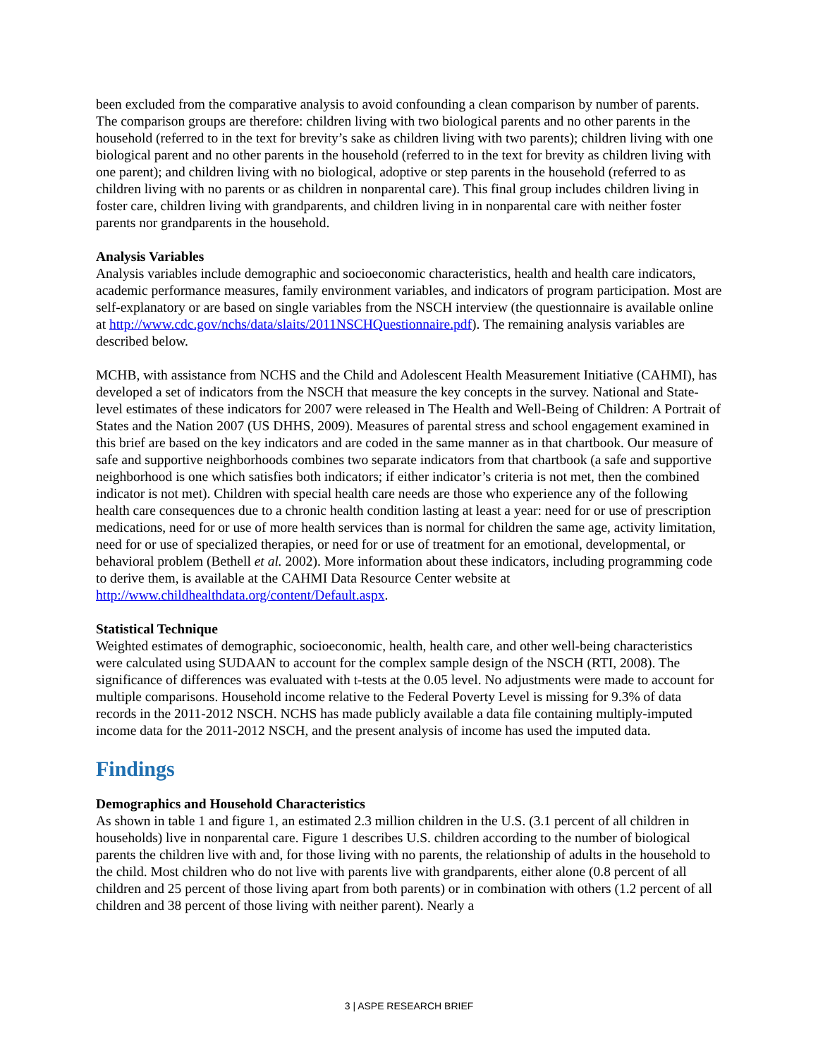been excluded from the comparative analysis to avoid confounding a clean comparison by number of parents. The comparison groups are therefore: children living with two biological parents and no other parents in the household (referred to in the text for brevity’s sake as children living with two parents); children living with one biological parent and no other parents in the household (referred to in the text for brevity as children living with one parent); and children living with no biological, adoptive or step parents in the household (referred to as children living with no parents or as children in nonparental care). This final group includes children living in foster care, children living with grandparents, and children living in in nonparental care with neither foster parents nor grandparents in the household.
Analysis Variables
Analysis variables include demographic and socioeconomic characteristics, health and health care indicators, academic performance measures, family environment variables, and indicators of program participation. Most are self-explanatory or are based on single variables from the NSCH interview (the questionnaire is available online at http://www.cdc.gov/nchs/data/slaits/2011NSCHQuestionnaire.pdf). The remaining analysis variables are described below.
MCHB, with assistance from NCHS and the Child and Adolescent Health Measurement Initiative (CAHMI), has developed a set of indicators from the NSCH that measure the key concepts in the survey. National and State-level estimates of these indicators for 2007 were released in The Health and Well-Being of Children: A Portrait of States and the Nation 2007 (US DHHS, 2009). Measures of parental stress and school engagement examined in this brief are based on the key indicators and are coded in the same manner as in that chartbook. Our measure of safe and supportive neighborhoods combines two separate indicators from that chartbook (a safe and supportive neighborhood is one which satisfies both indicators; if either indicator’s criteria is not met, then the combined indicator is not met). Children with special health care needs are those who experience any of the following health care consequences due to a chronic health condition lasting at least a year: need for or use of prescription medications, need for or use of more health services than is normal for children the same age, activity limitation, need for or use of specialized therapies, or need for or use of treatment for an emotional, developmental, or behavioral problem (Bethell et al. 2002). More information about these indicators, including programming code to derive them, is available at the CAHMI Data Resource Center website at http://www.childhealthdata.org/content/Default.aspx.
Statistical Technique
Weighted estimates of demographic, socioeconomic, health, health care, and other well-being characteristics were calculated using SUDAAN to account for the complex sample design of the NSCH (RTI, 2008). The significance of differences was evaluated with t-tests at the 0.05 level. No adjustments were made to account for multiple comparisons. Household income relative to the Federal Poverty Level is missing for 9.3% of data records in the 2011-2012 NSCH. NCHS has made publicly available a data file containing multiply-imputed income data for the 2011-2012 NSCH, and the present analysis of income has used the imputed data.
Findings
Demographics and Household Characteristics
As shown in table 1 and figure 1, an estimated 2.3 million children in the U.S. (3.1 percent of all children in households) live in nonparental care. Figure 1 describes U.S. children according to the number of biological parents the children live with and, for those living with no parents, the relationship of adults in the household to the child. Most children who do not live with parents live with grandparents, either alone (0.8 percent of all children and 25 percent of those living apart from both parents) or in combination with others (1.2 percent of all children and 38 percent of those living with neither parent). Nearly a
3 | ASPE RESEARCH BRIEF